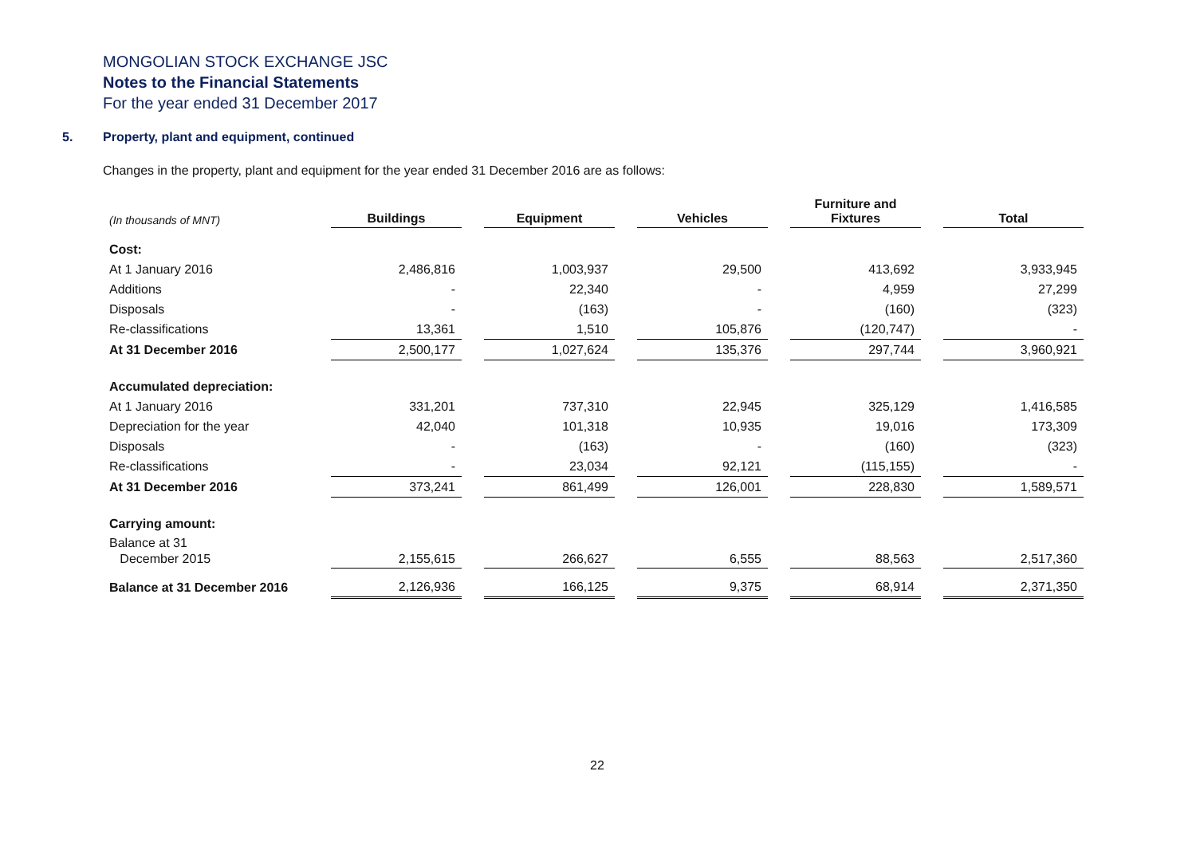MONGOLIAN STOCK EXCHANGE JSC
Notes to the Financial Statements
For the year ended 31 December 2017
5. Property, plant and equipment, continued
Changes in the property, plant and equipment for the year ended 31 December 2016 are as follows:
| (In thousands of MNT) | Buildings | | Equipment | | Vehicles | | Furniture and Fixtures | | Total |
| Cost: | | | | | | | | | |
| At 1 January 2016 | 2,486,816 | | 1,003,937 | | 29,500 | | 413,692 | | 3,933,945 |
| Additions | - | | 22,340 | | - | | 4,959 | | 27,299 |
| Disposals | - | | (163) | | - | | (160) | | (323) |
| Re-classifications | 13,361 | | 1,510 | | 105,876 | | (120,747) | | - |
| At 31 December 2016 | 2,500,177 | | 1,027,624 | | 135,376 | | 297,744 | | 3,960,921 |
| Accumulated depreciation: | | | | | | | | | |
| At 1 January 2016 | 331,201 | | 737,310 | | 22,945 | | 325,129 | | 1,416,585 |
| Depreciation for the year | 42,040 | | 101,318 | | 10,935 | | 19,016 | | 173,309 |
| Disposals | - | | (163) | | - | | (160) | | (323) |
| Re-classifications | - | | 23,034 | | 92,121 | | (115,155) | | - |
| At 31 December 2016 | 373,241 | | 861,499 | | 126,001 | | 228,830 | | 1,589,571 |
| Carrying amount: | | | | | | | | | |
| Balance at 31 December 2015 | 2,155,615 | | 266,627 | | 6,555 | | 88,563 | | 2,517,360 |
| Balance at 31 December 2016 | 2,126,936 | | 166,125 | | 9,375 | | 68,914 | | 2,371,350 |
22